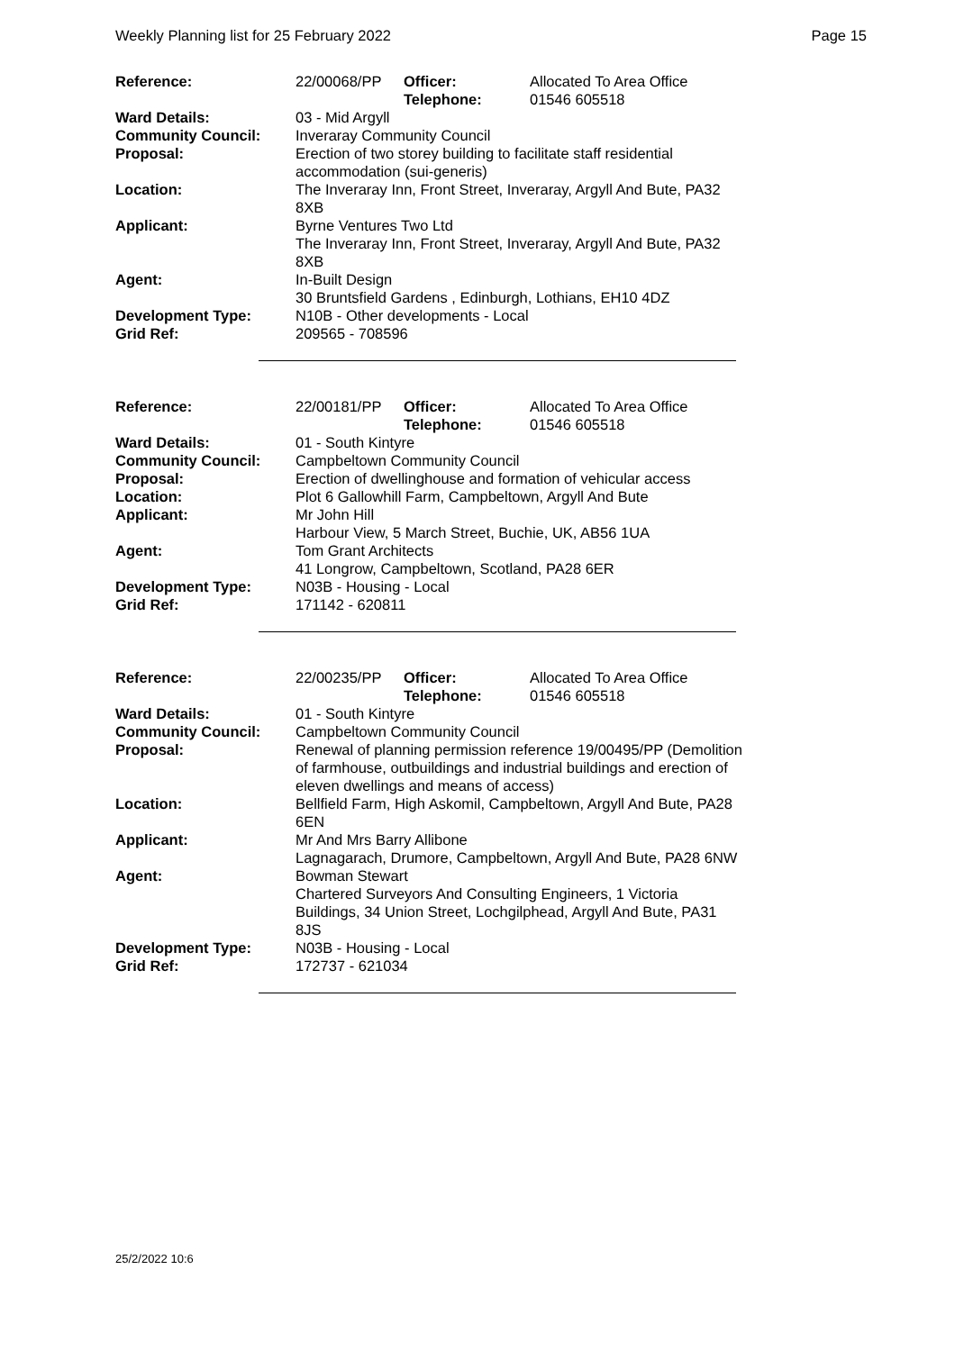Weekly Planning list for 25 February 2022 Page 15
| Reference: | 22/00068/PP | Officer: Telephone: | Allocated To Area Office 01546 605518 |
| Ward Details: | 03 - Mid Argyll | | |
| Community Council: | Inveraray Community Council | | |
| Proposal: | Erection of two storey building to facilitate staff residential accommodation (sui-generis) | | |
| Location: | The Inveraray Inn, Front Street, Inveraray, Argyll And Bute, PA32 8XB | | |
| Applicant: | Byrne Ventures Two Ltd The Inveraray Inn, Front Street, Inveraray, Argyll And Bute, PA32 8XB | | |
| Agent: | In-Built Design 30 Bruntsfield Gardens , Edinburgh, Lothians, EH10 4DZ | | |
| Development Type: | N10B - Other developments - Local | | |
| Grid Ref: | 209565 - 708596 | | |
| Reference: | 22/00181/PP | Officer: Telephone: | Allocated To Area Office 01546 605518 |
| Ward Details: | 01 - South Kintyre | | |
| Community Council: | Campbeltown Community Council | | |
| Proposal: | Erection of dwellinghouse and formation of vehicular access | | |
| Location: | Plot 6 Gallowhill Farm, Campbeltown, Argyll And Bute | | |
| Applicant: | Mr John Hill Harbour View, 5 March Street, Buchie, UK, AB56 1UA | | |
| Agent: | Tom Grant Architects 41 Longrow, Campbeltown, Scotland, PA28 6ER | | |
| Development Type: | N03B - Housing - Local | | |
| Grid Ref: | 171142 - 620811 | | |
| Reference: | 22/00235/PP | Officer: Telephone: | Allocated To Area Office 01546 605518 |
| Ward Details: | 01 - South Kintyre | | |
| Community Council: | Campbeltown Community Council | | |
| Proposal: | Renewal of planning permission reference 19/00495/PP (Demolition of farmhouse, outbuildings and industrial buildings and erection of eleven dwellings and means of access) | | |
| Location: | Bellfield Farm, High Askomil, Campbeltown, Argyll And Bute, PA28 6EN | | |
| Applicant: | Mr And Mrs Barry Allibone Lagnagarach, Drumore, Campbeltown, Argyll And Bute, PA28 6NW | | |
| Agent: | Bowman Stewart Chartered Surveyors And Consulting Engineers, 1 Victoria Buildings, 34 Union Street, Lochgilphead, Argyll And Bute, PA31 8JS | | |
| Development Type: | N03B - Housing - Local | | |
| Grid Ref: | 172737 - 621034 | | |
25/2/2022 10:6